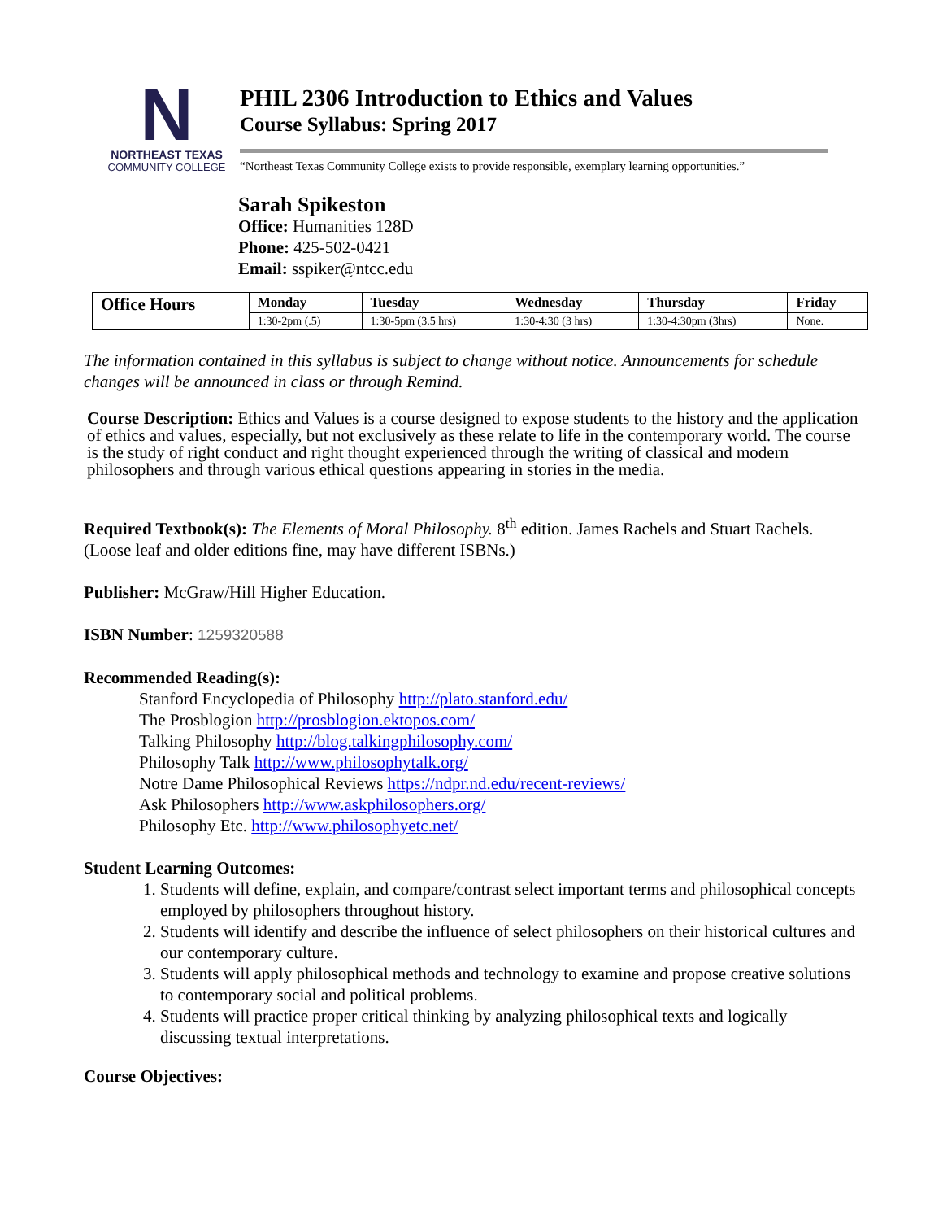N
NORTHEAST TEXAS
COMMUNITY COLLEGE
PHIL 2306 Introduction to Ethics and Values
Course Syllabus: Spring 2017
“Northeast Texas Community College exists to provide responsible, exemplary learning opportunities.”
Sarah Spikeston
Office: Humanities 128D
Phone: 425-502-0421
Email: sspiker@ntcc.edu
| Office Hours | Monday | Tuesday | Wednesday | Thursday | Friday |
| --- | --- | --- | --- | --- | --- |
| | 1:30-2pm (.5) | 1:30-5pm (3.5 hrs) | 1:30-4:30 (3 hrs) | 1:30-4:30pm (3hrs) | None. |
The information contained in this syllabus is subject to change without notice. Announcements for schedule changes will be announced in class or through Remind.
Course Description: Ethics and Values is a course designed to expose students to the history and the application of ethics and values, especially, but not exclusively as these relate to life in the contemporary world. The course is the study of right conduct and right thought experienced through the writing of classical and modern philosophers and through various ethical questions appearing in stories in the media.
Required Textbook(s): The Elements of Moral Philosophy. 8<sup>th</sup> edition. James Rachels and Stuart Rachels. (Loose leaf and older editions fine, may have different ISBNs.)
Publisher: McGraw/Hill Higher Education.
ISBN Number: 1259320588
Recommended Reading(s):
Stanford Encyclopedia of Philosophy http://plato.stanford.edu/
The Prosblogion http://prosblogion.ektopos.com/
Talking Philosophy http://blog.talkingphilosophy.com/
Philosophy Talk http://www.philosophytalk.org/
Notre Dame Philosophical Reviews https://ndpr.nd.edu/recent-reviews/
Ask Philosophers http://www.askphilosophers.org/
Philosophy Etc. http://www.philosophyetc.net/
Student Learning Outcomes:
1. Students will define, explain, and compare/contrast select important terms and philosophical concepts employed by philosophers throughout history.
2. Students will identify and describe the influence of select philosophers on their historical cultures and our contemporary culture.
3. Students will apply philosophical methods and technology to examine and propose creative solutions to contemporary social and political problems.
4. Students will practice proper critical thinking by analyzing philosophical texts and logically discussing textual interpretations.
Course Objectives: